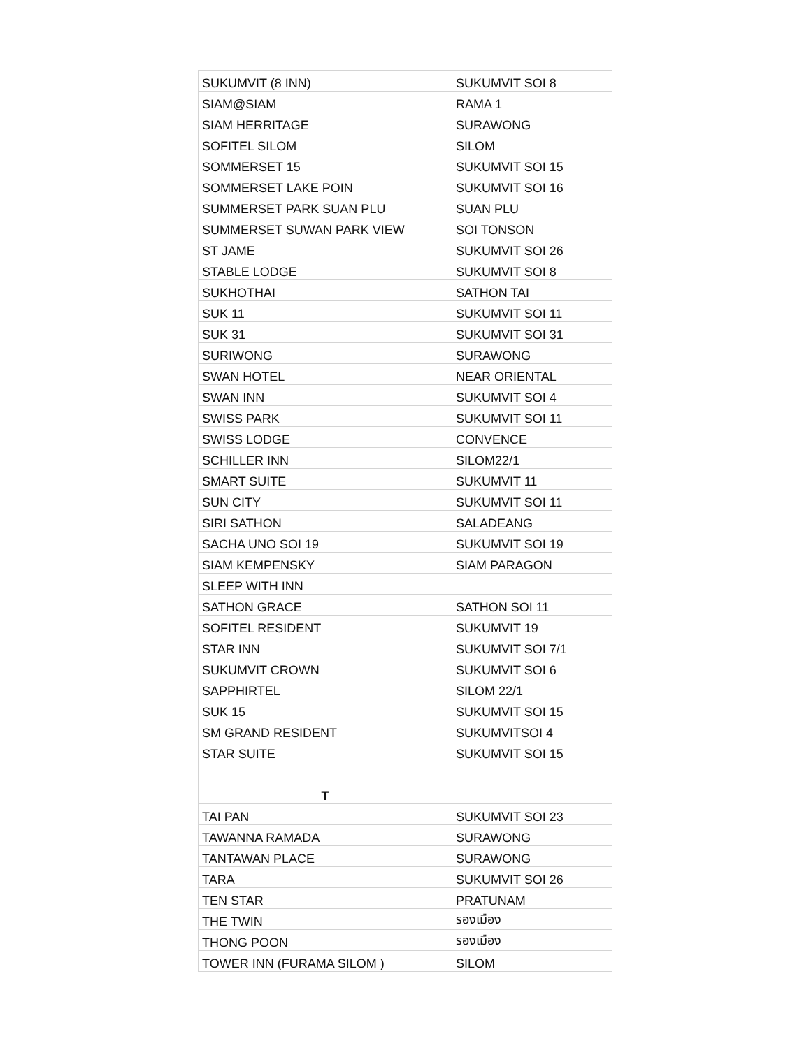| SUKUMVIT (8 INN) | SUKUMVIT SOI 8 |
| SIAM@SIAM | RAMA 1 |
| SIAM HERRITAGE | SURAWONG |
| SOFITEL SILOM | SILOM |
| SOMMERSET 15 | SUKUMVIT SOI 15 |
| SOMMERSET LAKE POIN | SUKUMVIT SOI 16 |
| SUMMERSET PARK SUAN PLU | SUAN PLU |
| SUMMERSET SUWAN PARK VIEW | SOI TONSON |
| ST JAME | SUKUMVIT SOI 26 |
| STABLE LODGE | SUKUMVIT SOI 8 |
| SUKHOTHAI | SATHON TAI |
| SUK 11 | SUKUMVIT SOI 11 |
| SUK 31 | SUKUMVIT SOI 31 |
| SURIWONG | SURAWONG |
| SWAN HOTEL | NEAR ORIENTAL |
| SWAN INN | SUKUMVIT SOI 4 |
| SWISS PARK | SUKUMVIT SOI 11 |
| SWISS LODGE | CONVENCE |
| SCHILLER INN | SILOM22/1 |
| SMART SUITE | SUKUMVIT 11 |
| SUN CITY | SUKUMVIT SOI 11 |
| SIRI SATHON | SALADEANG |
| SACHA UNO SOI 19 | SUKUMVIT SOI 19 |
| SIAM KEMPENSKY | SIAM PARAGON |
| SLEEP WITH INN | |
| SATHON GRACE | SATHON SOI 11 |
| SOFITEL RESIDENT | SUKUMVIT 19 |
| STAR INN | SUKUMVIT SOI 7/1 |
| SUKUMVIT CROWN | SUKUMVIT SOI 6 |
| SAPPHIRTEL | SILOM 22/1 |
| SUK 15 | SUKUMVIT SOI 15 |
| SM GRAND RESIDENT | SUKUMVITSOI 4 |
| STAR SUITE | SUKUMVIT SOI 15 |
| T | |
| TAI PAN | SUKUMVIT SOI 23 |
| TAWANNA RAMADA | SURAWONG |
| TANTAWAN PLACE | SURAWONG |
| TARA | SUKUMVIT SOI 26 |
| TEN STAR | PRATUNAM |
| THE TWIN | รองเมือง |
| THONG POON | รองเมือง |
| TOWER INN (FURAMA SILOM ) | SILOM |